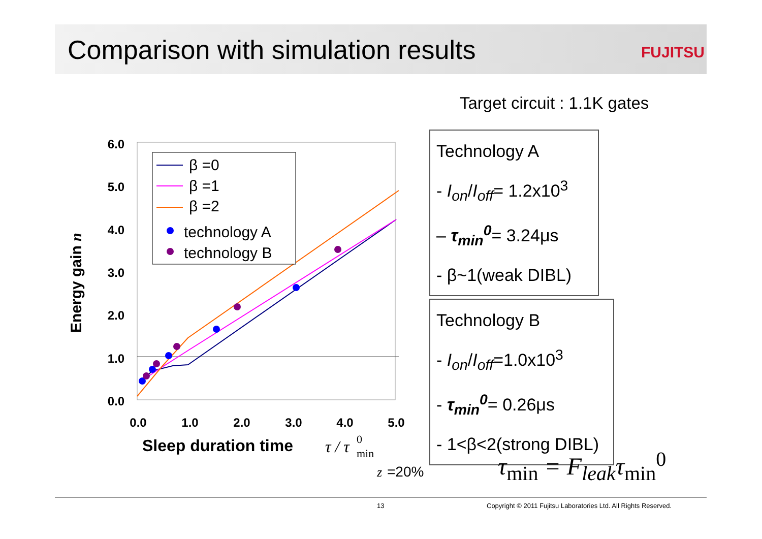Comparison with simulation results
FUJITSU
Target circuit : 1.1K gates
6.0
5.0
4.0
3.0
2.0
1.0
0.0
0.0
1.0
2.0
3.0
4.0
5.0
Sleep duration time
τ / τ
0
min
z
=20%
Energy gain n
β =0
β =1
β =2
technology A
technology B
Technology A
- I<sub>on</sub>/I<sub>off</sub>= 1.2x10<sup>3</sup>
– τ<sub>min</sub><sup>0</sup>= 3.24μs
- β~1(weak DIBL)
Technology B
- I<sub>on</sub>/I<sub>off</sub>=1.0x10<sup>3</sup>
- τ<sub>min</sub><sup>0</sup>= 0.26μs
- 1<β<2(strong DIBL)
τ<sub>min</sub> = F<sub>leak</sub>τ<sub>min</sub><sup>0</sup>
13
Copyright © 2011 Fujitsu Laboratories Ltd. All Rights Reserved.